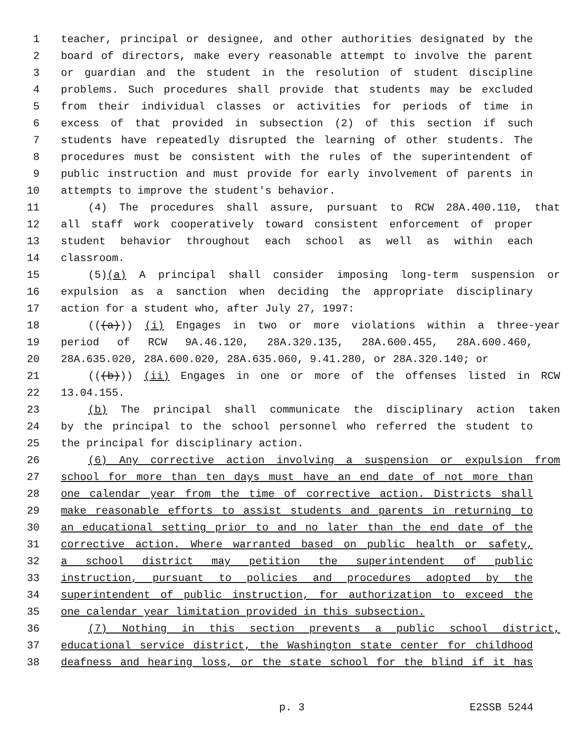1 teacher, principal or designee, and other authorities designated by the
2 board of directors, make every reasonable attempt to involve the parent
3 or guardian and the student in the resolution of student discipline
4 problems. Such procedures shall provide that students may be excluded
5 from their individual classes or activities for periods of time in
6 excess of that provided in subsection (2) of this section if such
7 students have repeatedly disrupted the learning of other students. The
8 procedures must be consistent with the rules of the superintendent of
9 public instruction and must provide for early involvement of parents in
10 attempts to improve the student's behavior.
11 (4) The procedures shall assure, pursuant to RCW 28A.400.110, that
12 all staff work cooperatively toward consistent enforcement of proper
13 student behavior throughout each school as well as within each
14 classroom.
15 (5)(a) A principal shall consider imposing long-term suspension or
16 expulsion as a sanction when deciding the appropriate disciplinary
17 action for a student who, after July 27, 1997:
18 (((a))) (i) Engages in two or more violations within a three-year
19 period of RCW 9A.46.120, 28A.320.135, 28A.600.455, 28A.600.460,
20 28A.635.020, 28A.600.020, 28A.635.060, 9.41.280, or 28A.320.140; or
21 (((b))) (ii) Engages in one or more of the offenses listed in RCW
22 13.04.155.
23 (b) The principal shall communicate the disciplinary action taken
24 by the principal to the school personnel who referred the student to
25 the principal for disciplinary action.
26 (6) Any corrective action involving a suspension or expulsion from
27 school for more than ten days must have an end date of not more than
28 one calendar year from the time of corrective action. Districts shall
29 make reasonable efforts to assist students and parents in returning to
30 an educational setting prior to and no later than the end date of the
31 corrective action. Where warranted based on public health or safety,
32 a school district may petition the superintendent of public
33 instruction, pursuant to policies and procedures adopted by the
34 superintendent of public instruction, for authorization to exceed the
35 one calendar year limitation provided in this subsection.
36 (7) Nothing in this section prevents a public school district,
37 educational service district, the Washington state center for childhood
38 deafness and hearing loss, or the state school for the blind if it has
p. 3 E2SSB 5244